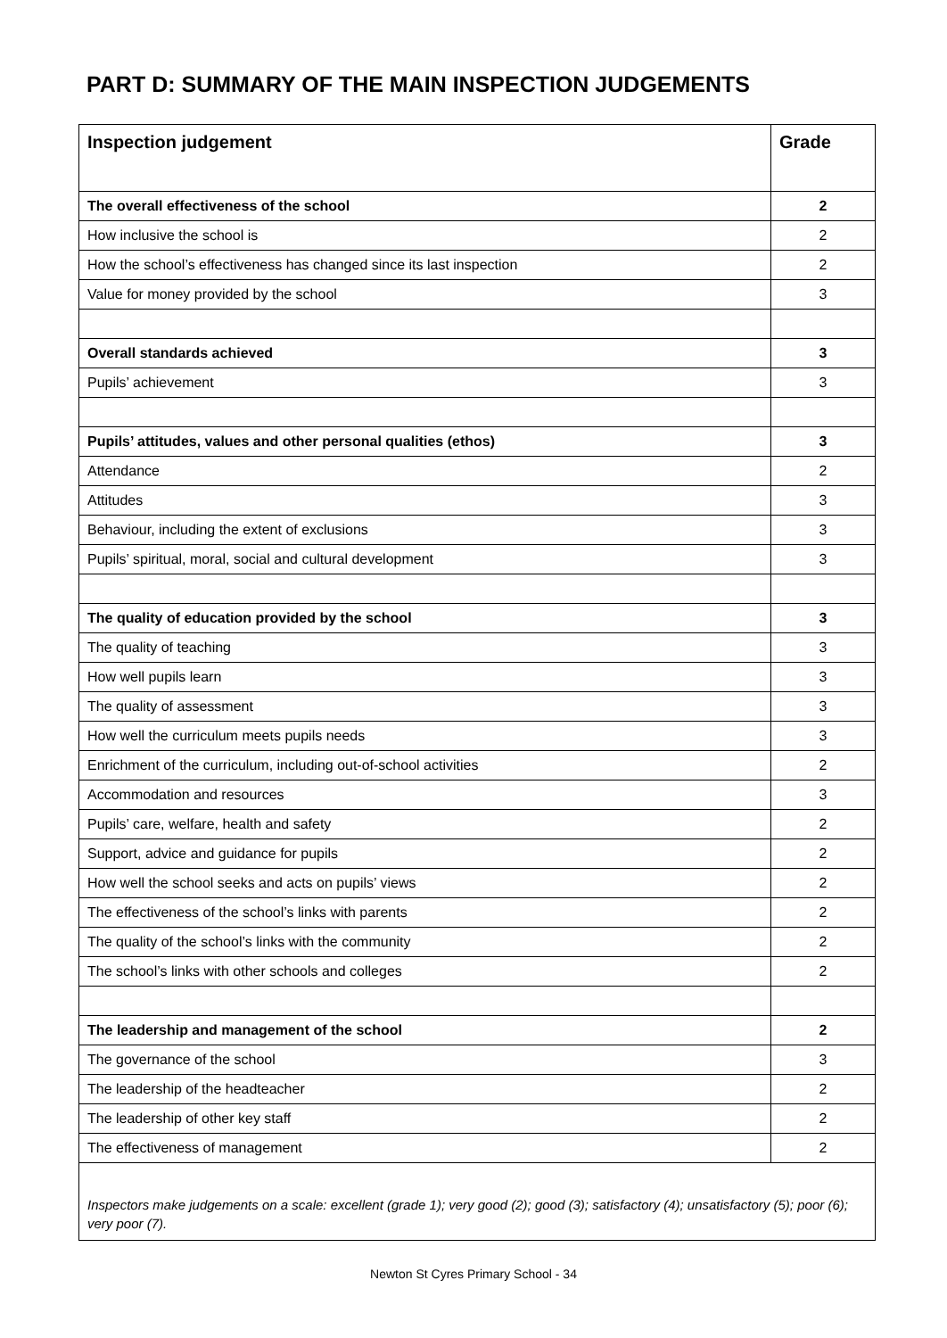PART D: SUMMARY OF THE MAIN INSPECTION JUDGEMENTS
| Inspection judgement | Grade |
| --- | --- |
| The overall effectiveness of the school | 2 |
| How inclusive the school is | 2 |
| How the school’s effectiveness has changed since its last inspection | 2 |
| Value for money provided by the school | 3 |
| Overall standards achieved | 3 |
| Pupils’ achievement | 3 |
| Pupils’ attitudes, values and other personal qualities (ethos) | 3 |
| Attendance | 2 |
| Attitudes | 3 |
| Behaviour, including the extent of exclusions | 3 |
| Pupils’ spiritual, moral, social and cultural development | 3 |
| The quality of education provided by the school | 3 |
| The quality of teaching | 3 |
| How well pupils learn | 3 |
| The quality of assessment | 3 |
| How well the curriculum meets pupils needs | 3 |
| Enrichment of the curriculum, including out-of-school activities | 2 |
| Accommodation and resources | 3 |
| Pupils’ care, welfare, health and safety | 2 |
| Support, advice and guidance for pupils | 2 |
| How well the school seeks and acts on pupils’ views | 2 |
| The effectiveness of the school’s links with parents | 2 |
| The quality of the school’s links with the community | 2 |
| The school’s links with other schools and colleges | 2 |
| The leadership and management of the school | 2 |
| The governance of the school | 3 |
| The leadership of the headteacher | 2 |
| The leadership of other key staff | 2 |
| The effectiveness of management | 2 |
Inspectors make judgements on a scale: excellent (grade 1); very good (2); good (3); satisfactory (4); unsatisfactory (5); poor (6); very poor (7).
Newton St Cyres Primary School - 34